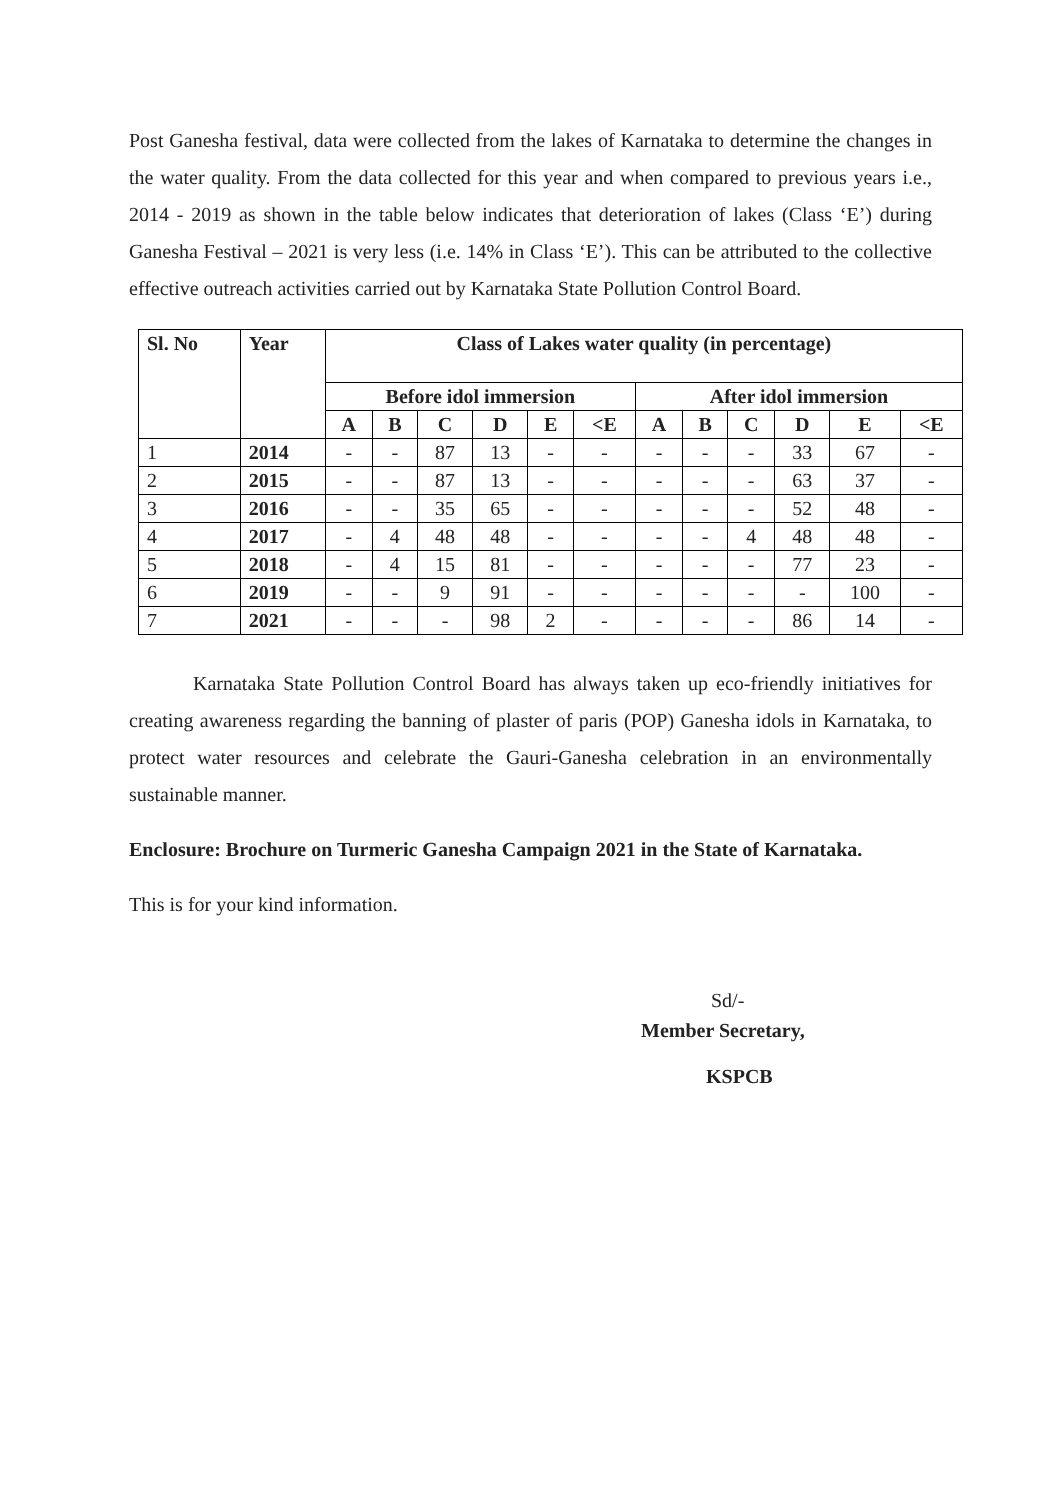Post Ganesha festival, data were collected from the lakes of Karnataka to determine the changes in the water quality. From the data collected for this year and when compared to previous years i.e., 2014 - 2019 as shown in the table below indicates that deterioration of lakes (Class ‘E’) during Ganesha Festival – 2021 is very less (i.e. 14% in Class ‘E’). This can be attributed to the collective effective outreach activities carried out by Karnataka State Pollution Control Board.
| Sl. No | Year | Class of Lakes water quality (in percentage) | | | | | | | | | | | |
| --- | --- | --- | --- | --- | --- | --- | --- | --- | --- | --- | --- | --- | --- |
| | | Before idol immersion | | | | | | After idol immersion | | | | | |
| | | A | B | C | D | E | <E | A | B | C | D | E | <E |
| 1 | 2014 | - | - | 87 | 13 | - | - | - | - | - | 33 | 67 | - |
| 2 | 2015 | - | - | 87 | 13 | - | - | - | - | - | 63 | 37 | - |
| 3 | 2016 | - | - | 35 | 65 | - | - | - | - | - | 52 | 48 | - |
| 4 | 2017 | - | 4 | 48 | 48 | - | - | - | - | 4 | 48 | 48 | - |
| 5 | 2018 | - | 4 | 15 | 81 | - | - | - | - | - | 77 | 23 | - |
| 6 | 2019 | - | - | 9 | 91 | - | - | - | - | - | - | 100 | - |
| 7 | 2021 | - | - | - | 98 | 2 | - | - | - | - | 86 | 14 | - |
Karnataka State Pollution Control Board has always taken up eco-friendly initiatives for creating awareness regarding the banning of plaster of paris (POP) Ganesha idols in Karnataka, to protect water resources and celebrate the Gauri-Ganesha celebration in an environmentally sustainable manner.
Enclosure: Brochure on Turmeric Ganesha Campaign 2021 in the State of Karnataka.
This is for your kind information.
Sd/-
Member Secretary,
KSPCB